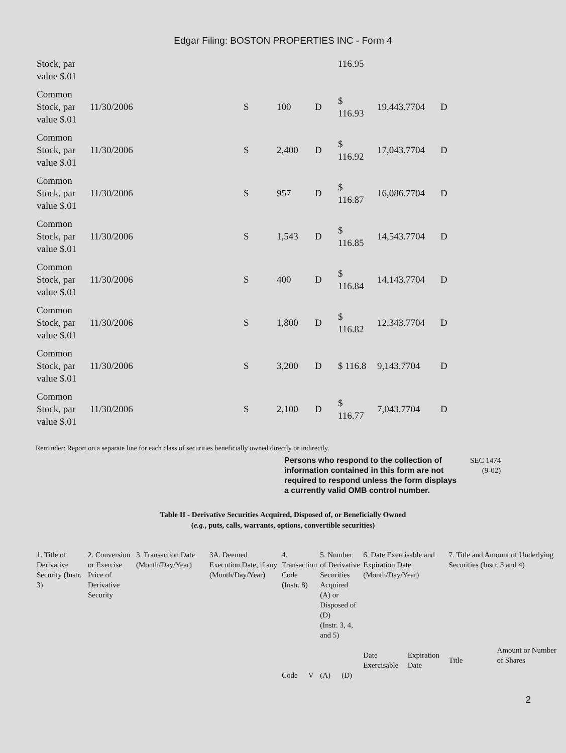Edgar Filing: BOSTON PROPERTIES INC - Form 4
| Stock, par value $.01 | | | | | 116.95 | | |
| Common Stock, par value $.01 | 11/30/2006 | S | 100 | D | $ 116.93 | 19,443.7704 | D |
| Common Stock, par value $.01 | 11/30/2006 | S | 2,400 | D | $ 116.92 | 17,043.7704 | D |
| Common Stock, par value $.01 | 11/30/2006 | S | 957 | D | $ 116.87 | 16,086.7704 | D |
| Common Stock, par value $.01 | 11/30/2006 | S | 1,543 | D | $ 116.85 | 14,543.7704 | D |
| Common Stock, par value $.01 | 11/30/2006 | S | 400 | D | $ 116.84 | 14,143.7704 | D |
| Common Stock, par value $.01 | 11/30/2006 | S | 1,800 | D | $ 116.82 | 12,343.7704 | D |
| Common Stock, par value $.01 | 11/30/2006 | S | 3,200 | D | $ 116.8 | 9,143.7704 | D |
| Common Stock, par value $.01 | 11/30/2006 | S | 2,100 | D | $ 116.77 | 7,043.7704 | D |
Reminder: Report on a separate line for each class of securities beneficially owned directly or indirectly.
Persons who respond to the collection of information contained in this form are not required to respond unless the form displays a currently valid OMB control number.
SEC 1474
(9-02)
Table II - Derivative Securities Acquired, Disposed of, or Beneficially Owned
(e.g., puts, calls, warrants, options, convertible securities)
| 1. Title of Derivative Security (Instr. 3) | 2. Conversion or Exercise Price of Derivative Security | 3. Transaction Date (Month/Day/Year) | 3A. Deemed Execution Date, if any (Month/Day/Year) | 4. Transaction Code (Instr. 8) | | 5. Number of Derivative Securities Acquired (A) or Disposed of (D) (Instr. 3, 4, and 5) | | 6. Date Exercisable and Expiration Date (Month/Day/Year) | | 7. Title and Amount of Underlying Securities (Instr. 3 and 4) | |
| | | | | Code | V | (A) | (D) | Date Exercisable | Expiration Date | Title | Amount or Number of Shares |
2